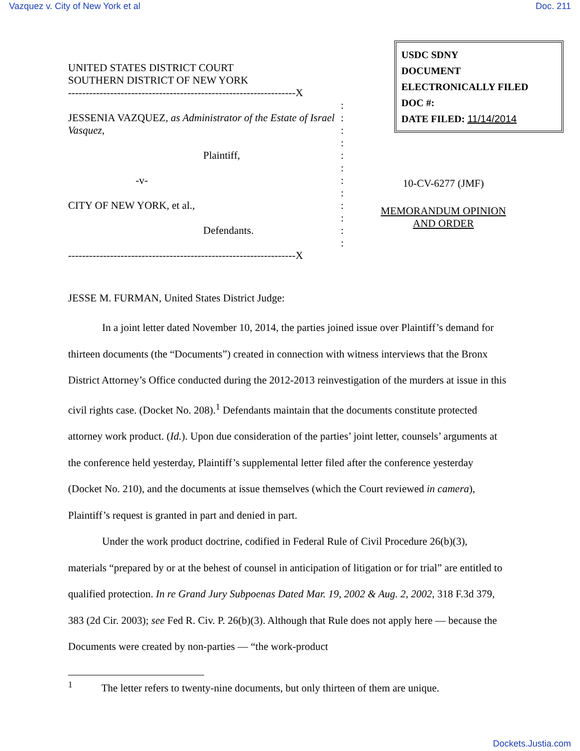Vazquez v. City of New York et al Doc. 211
USDC SDNY
DOCUMENT
ELECTRONICALLY FILED
DOC #:
DATE FILED: 11/14/2014
UNITED STATES DISTRICT COURT
SOUTHERN DISTRICT OF NEW YORK
-----------------------------------------------------------------X
:
JESSENIA VAZQUEZ, as Administrator of the Estate of Israel Vasquez,
:
:
:
Plaintiff, :
:
-v- :
:
CITY OF NEW YORK, et al., :
:
Defendants. :
:
-----------------------------------------------------------------X
10-CV-6277 (JMF)
MEMORANDUM OPINION
AND ORDER
JESSE M. FURMAN, United States District Judge:
In a joint letter dated November 10, 2014, the parties joined issue over Plaintiff’s demand for thirteen documents (the “Documents”) created in connection with witness interviews that the Bronx District Attorney’s Office conducted during the 2012-2013 reinvestigation of the murders at issue in this civil rights case. (Docket No. 208).<sup>1</sup> Defendants maintain that the documents constitute protected attorney work product. (Id.). Upon due consideration of the parties’ joint letter, counsels’ arguments at the conference held yesterday, Plaintiff’s supplemental letter filed after the conference yesterday (Docket No. 210), and the documents at issue themselves (which the Court reviewed in camera), Plaintiff’s request is granted in part and denied in part.
Under the work product doctrine, codified in Federal Rule of Civil Procedure 26(b)(3), materials “prepared by or at the behest of counsel in anticipation of litigation or for trial” are entitled to qualified protection. In re Grand Jury Subpoenas Dated Mar. 19, 2002 & Aug. 2, 2002, 318 F.3d 379, 383 (2d Cir. 2003); see Fed R. Civ. P. 26(b)(3). Although that Rule does not apply here — because the Documents were created by non-parties — “the work-product
<sup>1</sup> The letter refers to twenty-nine documents, but only thirteen of them are unique.
Dockets.Justia.com